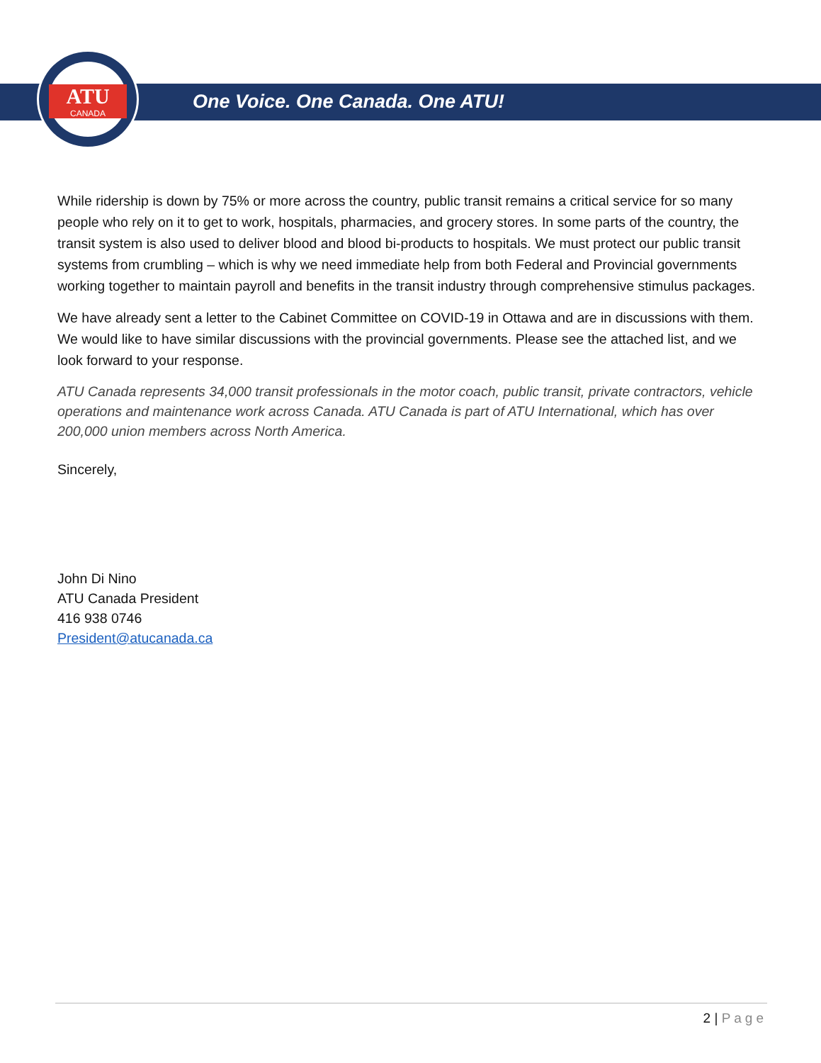ATU
CANADA
One Voice. One Canada. One ATU!
While ridership is down by 75% or more across the country, public transit remains a critical service for so many people who rely on it to get to work, hospitals, pharmacies, and grocery stores. In some parts of the country, the transit system is also used to deliver blood and blood bi-products to hospitals. We must protect our public transit systems from crumbling – which is why we need immediate help from both Federal and Provincial governments working together to maintain payroll and benefits in the transit industry through comprehensive stimulus packages.
We have already sent a letter to the Cabinet Committee on COVID-19 in Ottawa and are in discussions with them. We would like to have similar discussions with the provincial governments. Please see the attached list, and we look forward to your response.
ATU Canada represents 34,000 transit professionals in the motor coach, public transit, private contractors, vehicle operations and maintenance work across Canada. ATU Canada is part of ATU International, which has over 200,000 union members across North America.
Sincerely,
John Di Nino
ATU Canada President
416 938 0746
President@atucanada.ca
2 | Page